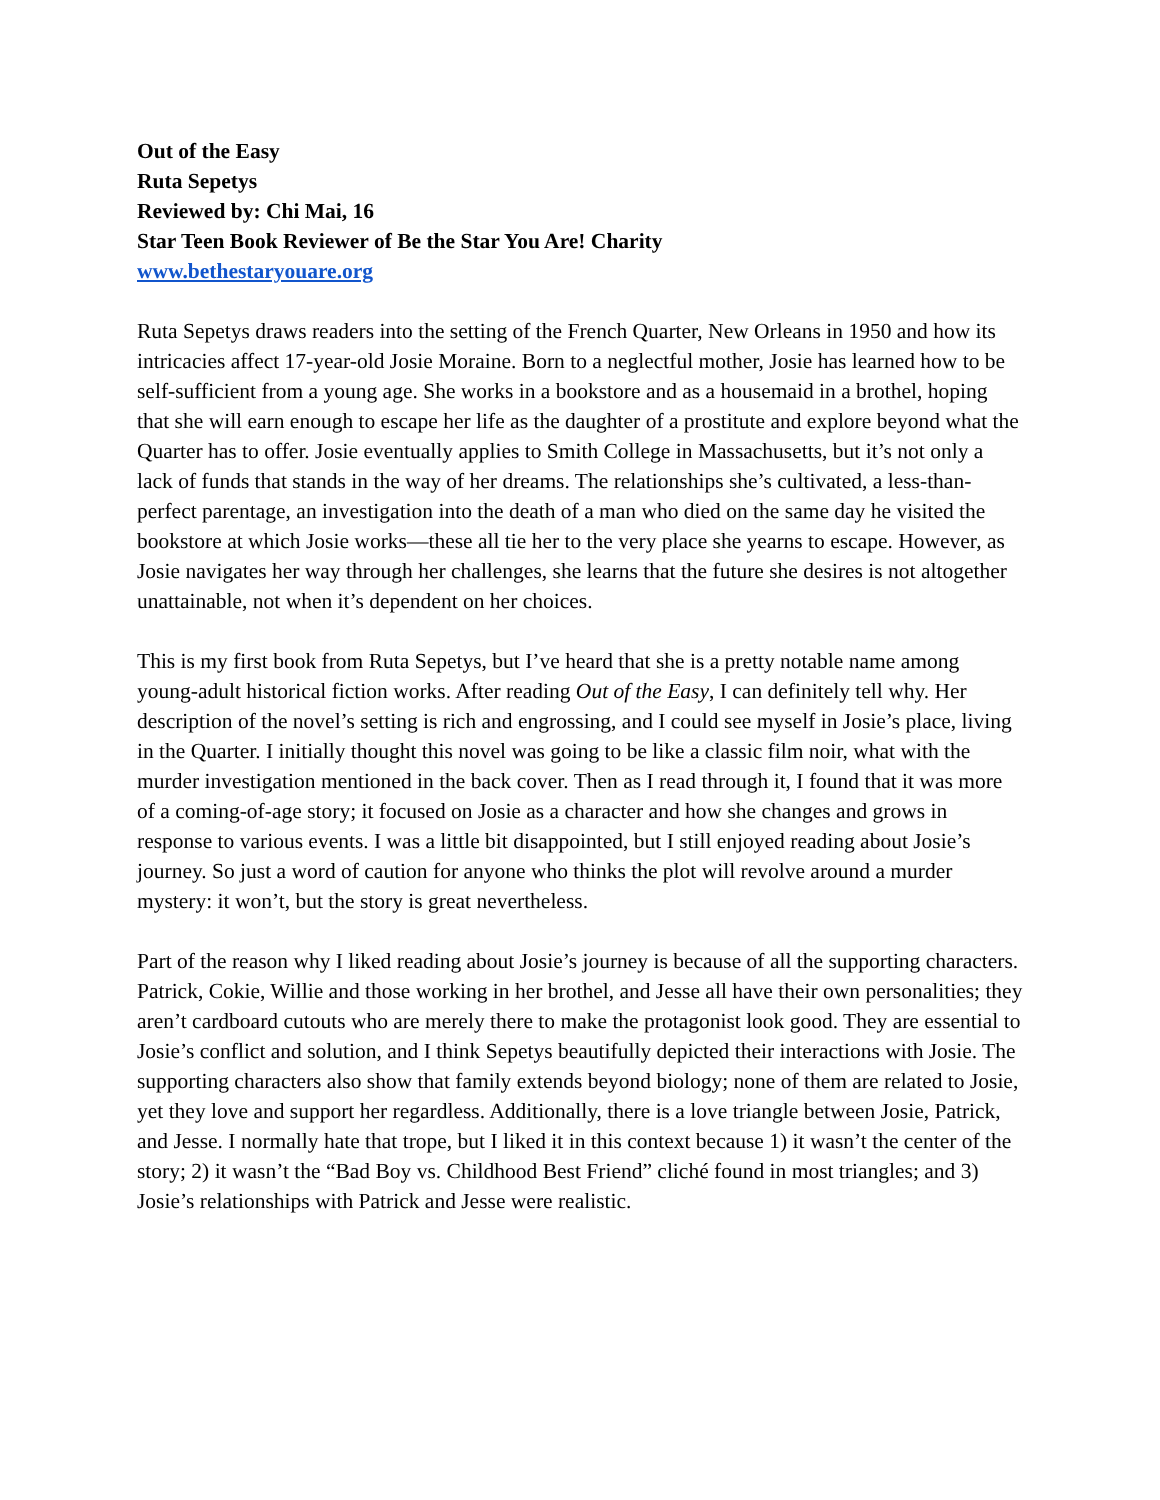Out of the Easy
Ruta Sepetys
Reviewed by: Chi Mai, 16
Star Teen Book Reviewer of Be the Star You Are! Charity
www.bethestaryouare.org
Ruta Sepetys draws readers into the setting of the French Quarter, New Orleans in 1950 and how its intricacies affect 17-year-old Josie Moraine. Born to a neglectful mother, Josie has learned how to be self-sufficient from a young age. She works in a bookstore and as a housemaid in a brothel, hoping that she will earn enough to escape her life as the daughter of a prostitute and explore beyond what the Quarter has to offer. Josie eventually applies to Smith College in Massachusetts, but it’s not only a lack of funds that stands in the way of her dreams. The relationships she’s cultivated, a less-than-perfect parentage, an investigation into the death of a man who died on the same day he visited the bookstore at which Josie works—these all tie her to the very place she yearns to escape. However, as Josie navigates her way through her challenges, she learns that the future she desires is not altogether unattainable, not when it’s dependent on her choices.
This is my first book from Ruta Sepetys, but I’ve heard that she is a pretty notable name among young-adult historical fiction works. After reading Out of the Easy, I can definitely tell why. Her description of the novel’s setting is rich and engrossing, and I could see myself in Josie’s place, living in the Quarter. I initially thought this novel was going to be like a classic film noir, what with the murder investigation mentioned in the back cover. Then as I read through it, I found that it was more of a coming-of-age story; it focused on Josie as a character and how she changes and grows in response to various events. I was a little bit disappointed, but I still enjoyed reading about Josie’s journey. So just a word of caution for anyone who thinks the plot will revolve around a murder mystery: it won’t, but the story is great nevertheless.
Part of the reason why I liked reading about Josie’s journey is because of all the supporting characters. Patrick, Cokie, Willie and those working in her brothel, and Jesse all have their own personalities; they aren’t cardboard cutouts who are merely there to make the protagonist look good. They are essential to Josie’s conflict and solution, and I think Sepetys beautifully depicted their interactions with Josie. The supporting characters also show that family extends beyond biology; none of them are related to Josie, yet they love and support her regardless. Additionally, there is a love triangle between Josie, Patrick, and Jesse. I normally hate that trope, but I liked it in this context because 1) it wasn’t the center of the story; 2) it wasn’t the “Bad Boy vs. Childhood Best Friend” cliché found in most triangles; and 3) Josie’s relationships with Patrick and Jesse were realistic.